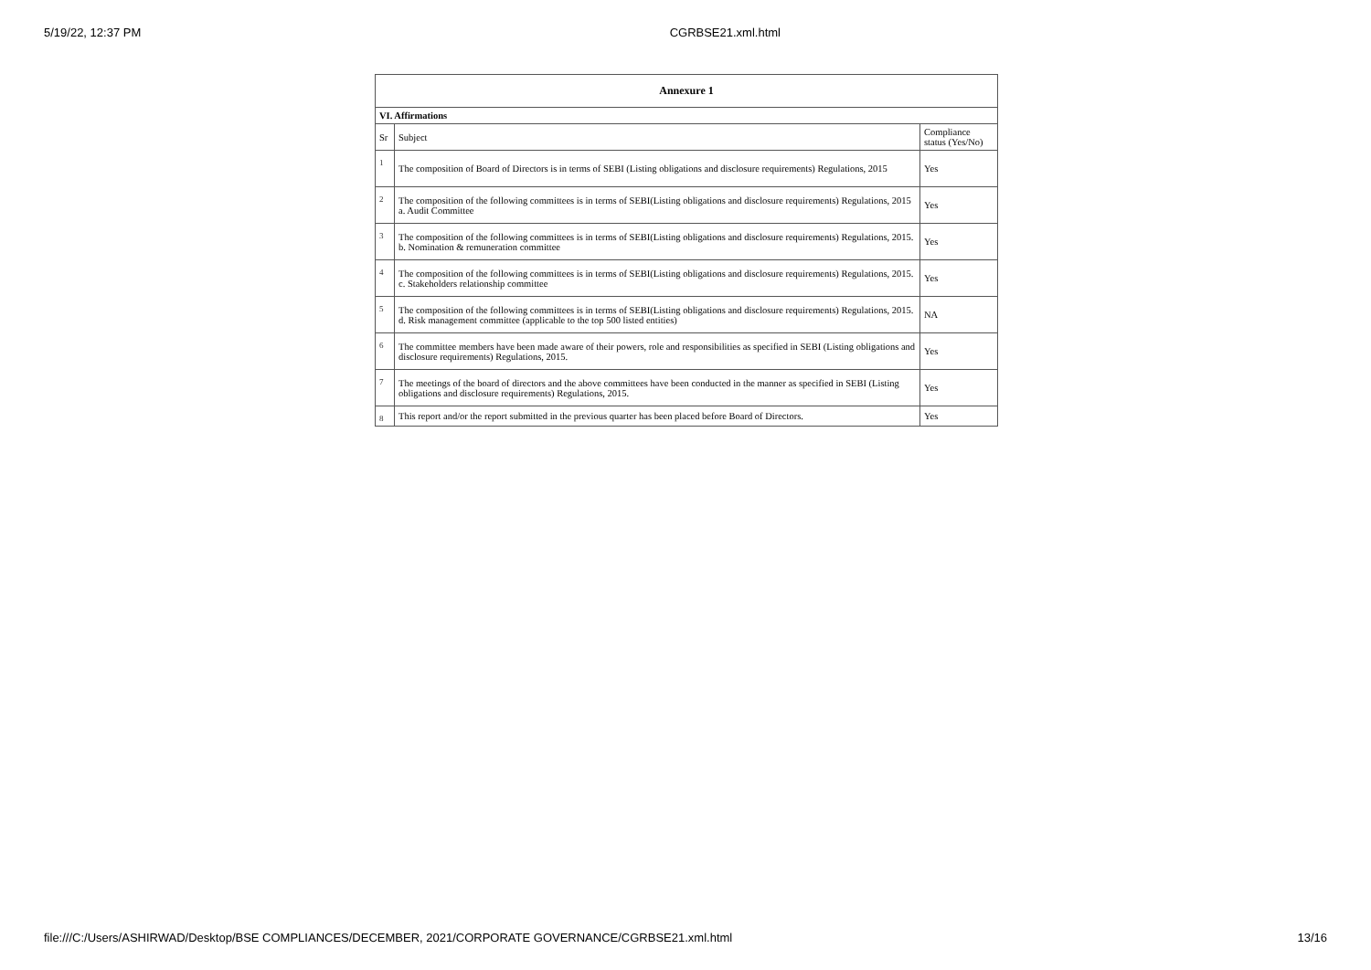5/19/22, 12:37 PM CGRBSE21.xml.html
| Annexure 1 | | |
| --- | --- | --- |
| VI. Affirmations | | |
| Sr | Subject | Compliance status (Yes/No) |
| 1 | The composition of Board of Directors is in terms of SEBI (Listing obligations and disclosure requirements) Regulations, 2015 | Yes |
| 2 | The composition of the following committees is in terms of SEBI(Listing obligations and disclosure requirements) Regulations, 2015 a. Audit Committee | Yes |
| 3 | The composition of the following committees is in terms of SEBI(Listing obligations and disclosure requirements) Regulations, 2015. b. Nomination & remuneration committee | Yes |
| 4 | The composition of the following committees is in terms of SEBI(Listing obligations and disclosure requirements) Regulations, 2015. c. Stakeholders relationship committee | Yes |
| 5 | The composition of the following committees is in terms of SEBI(Listing obligations and disclosure requirements) Regulations, 2015. d. Risk management committee (applicable to the top 500 listed entities) | NA |
| 6 | The committee members have been made aware of their powers, role and responsibilities as specified in SEBI (Listing obligations and disclosure requirements) Regulations, 2015. | Yes |
| 7 | The meetings of the board of directors and the above committees have been conducted in the manner as specified in SEBI (Listing obligations and disclosure requirements) Regulations, 2015. | Yes |
| 8 | This report and/or the report submitted in the previous quarter has been placed before Board of Directors. | Yes |
file:///C:/Users/ASHIRWAD/Desktop/BSE COMPLIANCES/DECEMBER, 2021/CORPORATE GOVERNANCE/CGRBSE21.xml.html 13/16